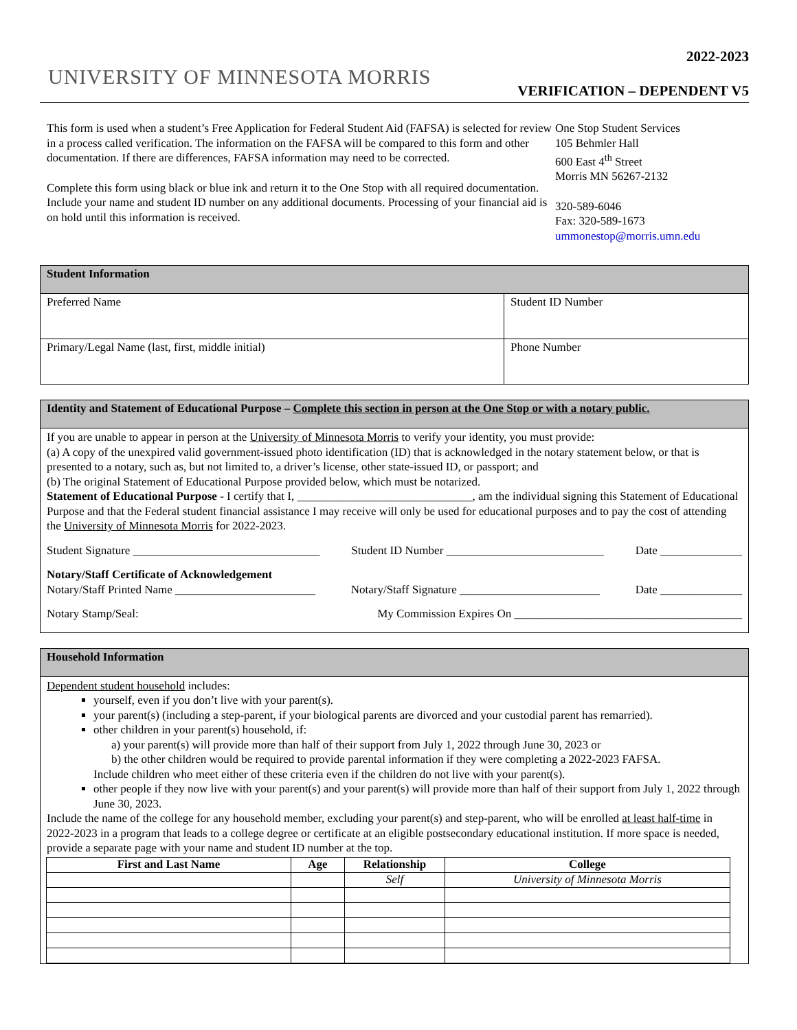UNIVERSITY OF MINNESOTA MORRIS
2022-2023
VERIFICATION – DEPENDENT V5
This form is used when a student’s Free Application for Federal Student Aid (FAFSA) is selected for review in a process called verification. The information on the FAFSA will be compared to this form and other documentation. If there are differences, FAFSA information may need to be corrected.
Complete this form using black or blue ink and return it to the One Stop with all required documentation. Include your name and student ID number on any additional documents. Processing of your financial aid is on hold until this information is received.
One Stop Student Services
105 Behmler Hall
600 East 4<sup>th</sup> Street
Morris MN 56267-2132
320-589-6046
Fax: 320-589-1673
ummonestop@morris.umn.edu
Student Information
Preferred Name Student ID Number
Primary/Legal Name (last, first, middle initial) Phone Number
Identity and Statement of Educational Purpose – Complete this section in person at the One Stop or with a notary public.
If you are unable to appear in person at the University of Minnesota Morris to verify your identity, you must provide:
(a) A copy of the unexpired valid government-issued photo identification (ID) that is acknowledged in the notary statement below, or that is presented to a notary, such as, but not limited to, a driver’s license, other state-issued ID, or passport; and
(b) The original Statement of Educational Purpose provided below, which must be notarized.
Statement of Educational Purpose - I certify that I, ______________________________, am the individual signing this Statement of Educational Purpose and that the Federal student financial assistance I may receive will only be used for educational purposes and to pay the cost of attending the University of Minnesota Morris for 2022-2023.
Student Signature ________________________________ Student ID Number ___________________________ Date ______________
Notary/Staff Certificate of Acknowledgement
Notary/Staff Printed Name ________________________ Notary/Staff Signature ________________________ Date ______________
Notary Stamp/Seal: My Commission Expires On _______________________________________
Household Information
Dependent student household includes:
yourself, even if you don’t live with your parent(s).
your parent(s) (including a step-parent, if your biological parents are divorced and your custodial parent has remarried).
other children in your parent(s) household, if:
a) your parent(s) will provide more than half of their support from July 1, 2022 through June 30, 2023 or
b) the other children would be required to provide parental information if they were completing a 2022-2023 FAFSA.
Include children who meet either of these criteria even if the children do not live with your parent(s).
other people if they now live with your parent(s) and your parent(s) will provide more than half of their support from July 1, 2022 through June 30, 2023.
Include the name of the college for any household member, excluding your parent(s) and step-parent, who will be enrolled at least half-time in 2022-2023 in a program that leads to a college degree or certificate at an eligible postsecondary educational institution. If more space is needed, provide a separate page with your name and student ID number at the top.
| First and Last Name | Age | Relationship | College |
| --- | --- | --- | --- |
| | | Self | University of Minnesota Morris |